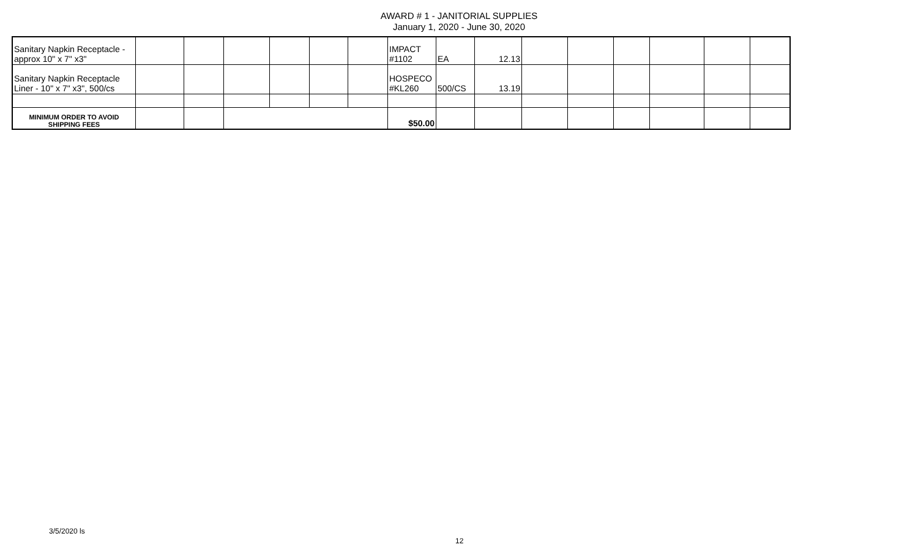AWARD # 1 - JANITORIAL SUPPLIES
January 1, 2020 - June 30, 2020
| Sanitary Napkin Receptacle - approx 10" x 7" x3" | | | | | | | IMPACT #1102 | EA | 12.13 | | | | | | |
| Sanitary Napkin Receptacle Liner - 10" x 7" x3", 500/cs | | | | | | | HOSPECO #KL260 | 500/CS | 13.19 | | | | | | |
| MINIMUM ORDER TO AVOID SHIPPING FEES | | | | | | | $50.00 | | | | | | | | |
3/5/2020 ls
12